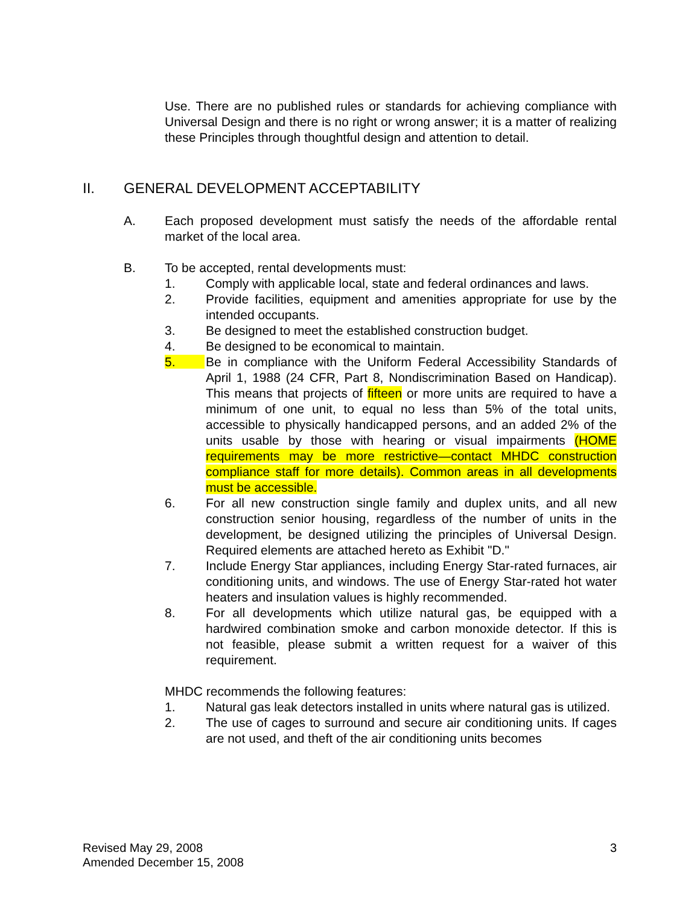Use. There are no published rules or standards for achieving compliance with Universal Design and there is no right or wrong answer; it is a matter of realizing these Principles through thoughtful design and attention to detail.
II. GENERAL DEVELOPMENT ACCEPTABILITY
A. Each proposed development must satisfy the needs of the affordable rental market of the local area.
B. To be accepted, rental developments must:
1. Comply with applicable local, state and federal ordinances and laws.
2. Provide facilities, equipment and amenities appropriate for use by the intended occupants.
3. Be designed to meet the established construction budget.
4. Be designed to be economical to maintain.
5. Be in compliance with the Uniform Federal Accessibility Standards of April 1, 1988 (24 CFR, Part 8, Nondiscrimination Based on Handicap). This means that projects of fifteen or more units are required to have a minimum of one unit, to equal no less than 5% of the total units, accessible to physically handicapped persons, and an added 2% of the units usable by those with hearing or visual impairments (HOME requirements may be more restrictive—contact MHDC construction compliance staff for more details). Common areas in all developments must be accessible.
6. For all new construction single family and duplex units, and all new construction senior housing, regardless of the number of units in the development, be designed utilizing the principles of Universal Design. Required elements are attached hereto as Exhibit "D."
7. Include Energy Star appliances, including Energy Star-rated furnaces, air conditioning units, and windows. The use of Energy Star-rated hot water heaters and insulation values is highly recommended.
8. For all developments which utilize natural gas, be equipped with a hardwired combination smoke and carbon monoxide detector. If this is not feasible, please submit a written request for a waiver of this requirement.
MHDC recommends the following features:
1. Natural gas leak detectors installed in units where natural gas is utilized.
2. The use of cages to surround and secure air conditioning units. If cages are not used, and theft of the air conditioning units becomes
Revised May 29, 2008
Amended December 15, 2008
3